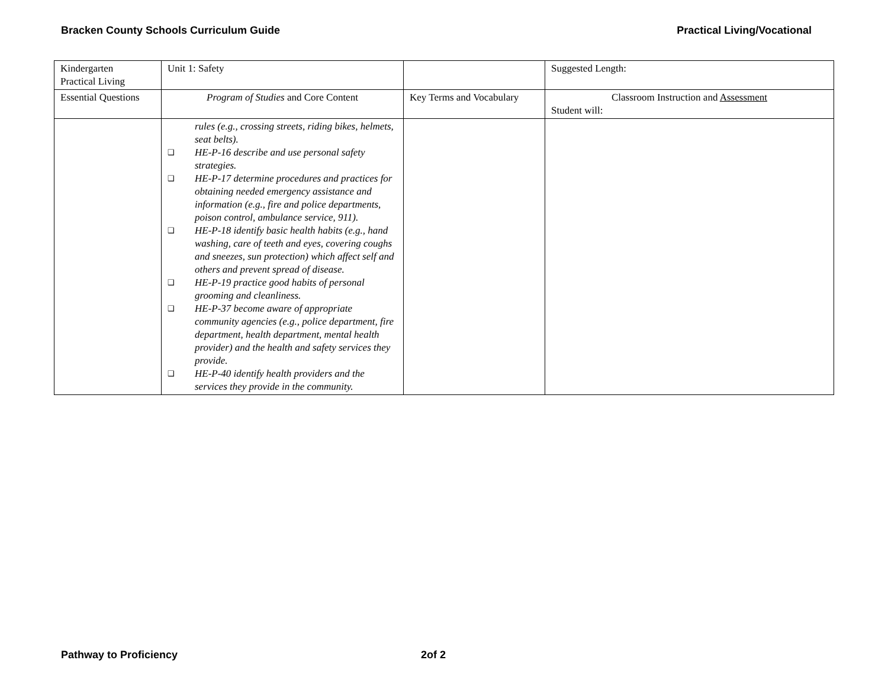Bracken County Schools Curriculum Guide Practical Living/Vocational
| Kindergarten Practical Living | Unit 1: Safety | | Suggested Length: |
| Essential Questions | Program of Studies and Core Content | Key Terms and Vocabulary | Classroom Instruction and Assessment Student will: |
| | rules (e.g., crossing streets, riding bikes, helmets, seat belts). ❑ HE-P-16 describe and use personal safety strategies. ❑ HE-P-17 determine procedures and practices for obtaining needed emergency assistance and information (e.g., fire and police departments, poison control, ambulance service, 911). ❑ HE-P-18 identify basic health habits (e.g., hand washing, care of teeth and eyes, covering coughs and sneezes, sun protection) which affect self and others and prevent spread of disease. ❑ HE-P-19 practice good habits of personal grooming and cleanliness. ❑ HE-P-37 become aware of appropriate community agencies (e.g., police department, fire department, health department, mental health provider) and the health and safety services they provide. ❑ HE-P-40 identify health providers and the services they provide in the community. | | |
Pathway to Proficiency 2of 2